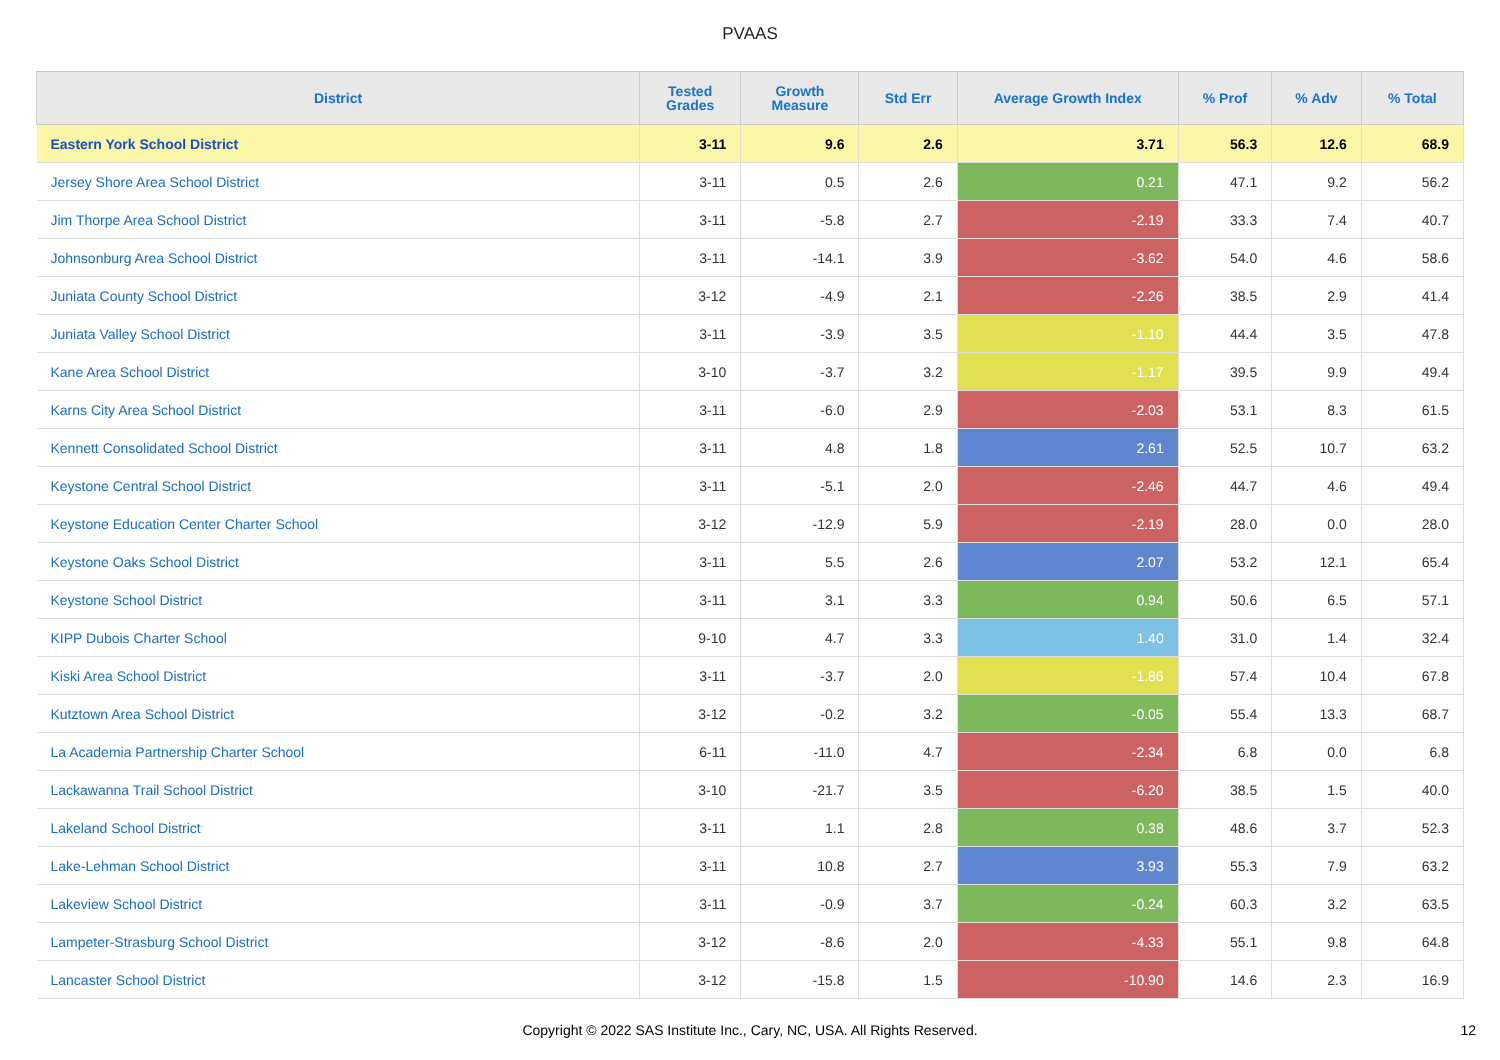PVAAS
| District | Tested Grades | Growth Measure | Std Err | Average Growth Index | % Prof | % Adv | % Total |
| --- | --- | --- | --- | --- | --- | --- | --- |
| Eastern York School District | 3-11 | 9.6 | 2.6 | 3.71 | 56.3 | 12.6 | 68.9 |
| Jersey Shore Area School District | 3-11 | 0.5 | 2.6 | 0.21 | 47.1 | 9.2 | 56.2 |
| Jim Thorpe Area School District | 3-11 | -5.8 | 2.7 | -2.19 | 33.3 | 7.4 | 40.7 |
| Johnsonburg Area School District | 3-11 | -14.1 | 3.9 | -3.62 | 54.0 | 4.6 | 58.6 |
| Juniata County School District | 3-12 | -4.9 | 2.1 | -2.26 | 38.5 | 2.9 | 41.4 |
| Juniata Valley School District | 3-11 | -3.9 | 3.5 | -1.10 | 44.4 | 3.5 | 47.8 |
| Kane Area School District | 3-10 | -3.7 | 3.2 | -1.17 | 39.5 | 9.9 | 49.4 |
| Karns City Area School District | 3-11 | -6.0 | 2.9 | -2.03 | 53.1 | 8.3 | 61.5 |
| Kennett Consolidated School District | 3-11 | 4.8 | 1.8 | 2.61 | 52.5 | 10.7 | 63.2 |
| Keystone Central School District | 3-11 | -5.1 | 2.0 | -2.46 | 44.7 | 4.6 | 49.4 |
| Keystone Education Center Charter School | 3-12 | -12.9 | 5.9 | -2.19 | 28.0 | 0.0 | 28.0 |
| Keystone Oaks School District | 3-11 | 5.5 | 2.6 | 2.07 | 53.2 | 12.1 | 65.4 |
| Keystone School District | 3-11 | 3.1 | 3.3 | 0.94 | 50.6 | 6.5 | 57.1 |
| KIPP Dubois Charter School | 9-10 | 4.7 | 3.3 | 1.40 | 31.0 | 1.4 | 32.4 |
| Kiski Area School District | 3-11 | -3.7 | 2.0 | -1.86 | 57.4 | 10.4 | 67.8 |
| Kutztown Area School District | 3-12 | -0.2 | 3.2 | -0.05 | 55.4 | 13.3 | 68.7 |
| La Academia Partnership Charter School | 6-11 | -11.0 | 4.7 | -2.34 | 6.8 | 0.0 | 6.8 |
| Lackawanna Trail School District | 3-10 | -21.7 | 3.5 | -6.20 | 38.5 | 1.5 | 40.0 |
| Lakeland School District | 3-11 | 1.1 | 2.8 | 0.38 | 48.6 | 3.7 | 52.3 |
| Lake-Lehman School District | 3-11 | 10.8 | 2.7 | 3.93 | 55.3 | 7.9 | 63.2 |
| Lakeview School District | 3-11 | -0.9 | 3.7 | -0.24 | 60.3 | 3.2 | 63.5 |
| Lampeter-Strasburg School District | 3-12 | -8.6 | 2.0 | -4.33 | 55.1 | 9.8 | 64.8 |
| Lancaster School District | 3-12 | -15.8 | 1.5 | -10.90 | 14.6 | 2.3 | 16.9 |
Copyright © 2022 SAS Institute Inc., Cary, NC, USA. All Rights Reserved. 12